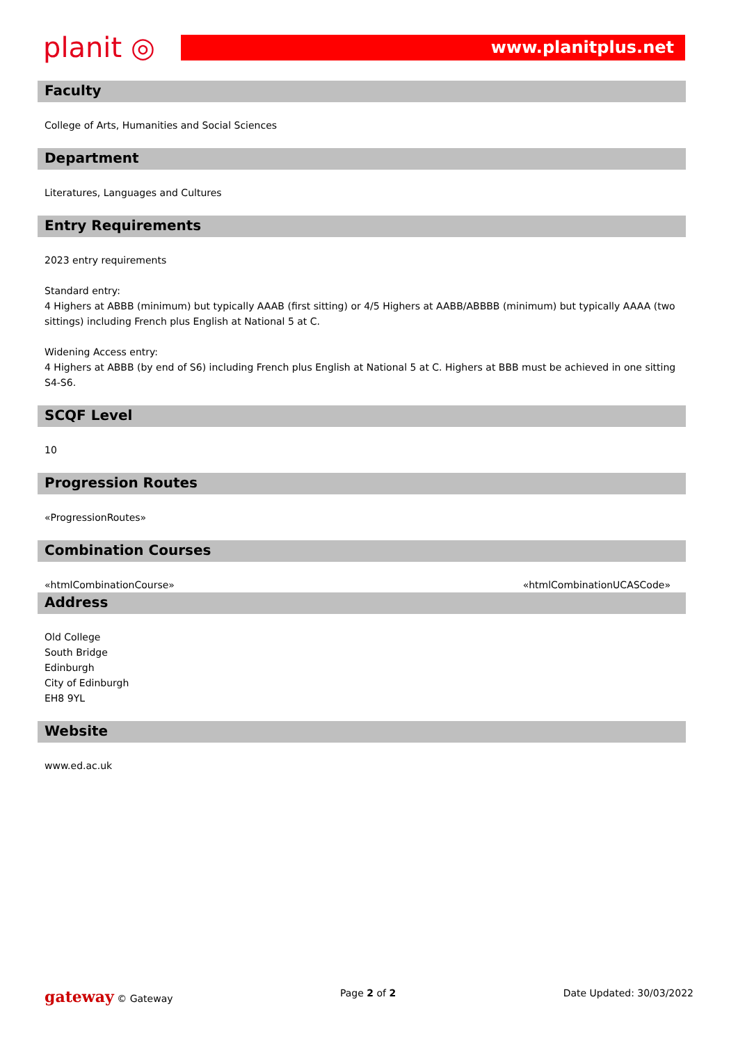planit ◎
www.planitplus.net
Faculty
College of Arts, Humanities and Social Sciences
Department
Literatures, Languages and Cultures
Entry Requirements
2023 entry requirements
Standard entry:
4 Highers at ABBB (minimum) but typically AAAB (first sitting) or 4/5 Highers at AABB/ABBBB (minimum) but typically AAAA (two sittings) including French plus English at National 5 at C.
Widening Access entry:
4 Highers at ABBB (by end of S6) including French plus English at National 5 at C. Highers at BBB must be achieved in one sitting S4-S6.
SCQF Level
10
Progression Routes
«ProgressionRoutes»
Combination Courses
«htmlCombinationCourse» «htmlCombinationUCASCode»
Address
Old College
South Bridge
Edinburgh
City of Edinburgh
EH8 9YL
Website
www.ed.ac.uk
gateway © Gateway Page 2 of 2 Date Updated: 30/03/2022